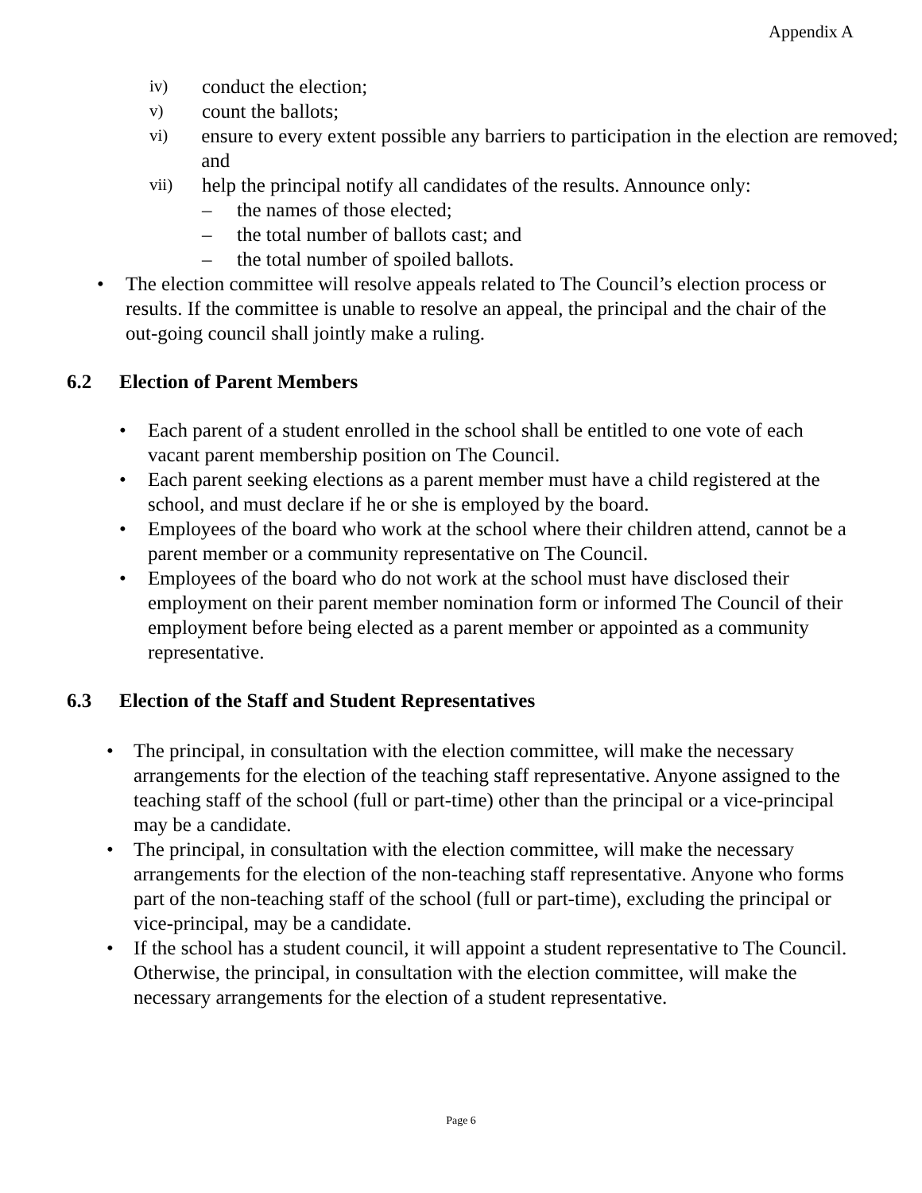Appendix A
iv) conduct the election;
v) count the ballots;
vi) ensure to every extent possible any barriers to participation in the election are removed; and
vii) help the principal notify all candidates of the results. Announce only:
– the names of those elected;
– the total number of ballots cast; and
– the total number of spoiled ballots.
• The election committee will resolve appeals related to The Council’s election process or results. If the committee is unable to resolve an appeal, the principal and the chair of the out-going council shall jointly make a ruling.
6.2 Election of Parent Members
• Each parent of a student enrolled in the school shall be entitled to one vote of each vacant parent membership position on The Council.
• Each parent seeking elections as a parent member must have a child registered at the school, and must declare if he or she is employed by the board.
• Employees of the board who work at the school where their children attend, cannot be a parent member or a community representative on The Council.
• Employees of the board who do not work at the school must have disclosed their employment on their parent member nomination form or informed The Council of their employment before being elected as a parent member or appointed as a community representative.
6.3 Election of the Staff and Student Representatives
• The principal, in consultation with the election committee, will make the necessary arrangements for the election of the teaching staff representative. Anyone assigned to the teaching staff of the school (full or part-time) other than the principal or a vice-principal may be a candidate.
• The principal, in consultation with the election committee, will make the necessary arrangements for the election of the non-teaching staff representative. Anyone who forms part of the non-teaching staff of the school (full or part-time), excluding the principal or vice-principal, may be a candidate.
• If the school has a student council, it will appoint a student representative to The Council. Otherwise, the principal, in consultation with the election committee, will make the necessary arrangements for the election of a student representative.
Page 6